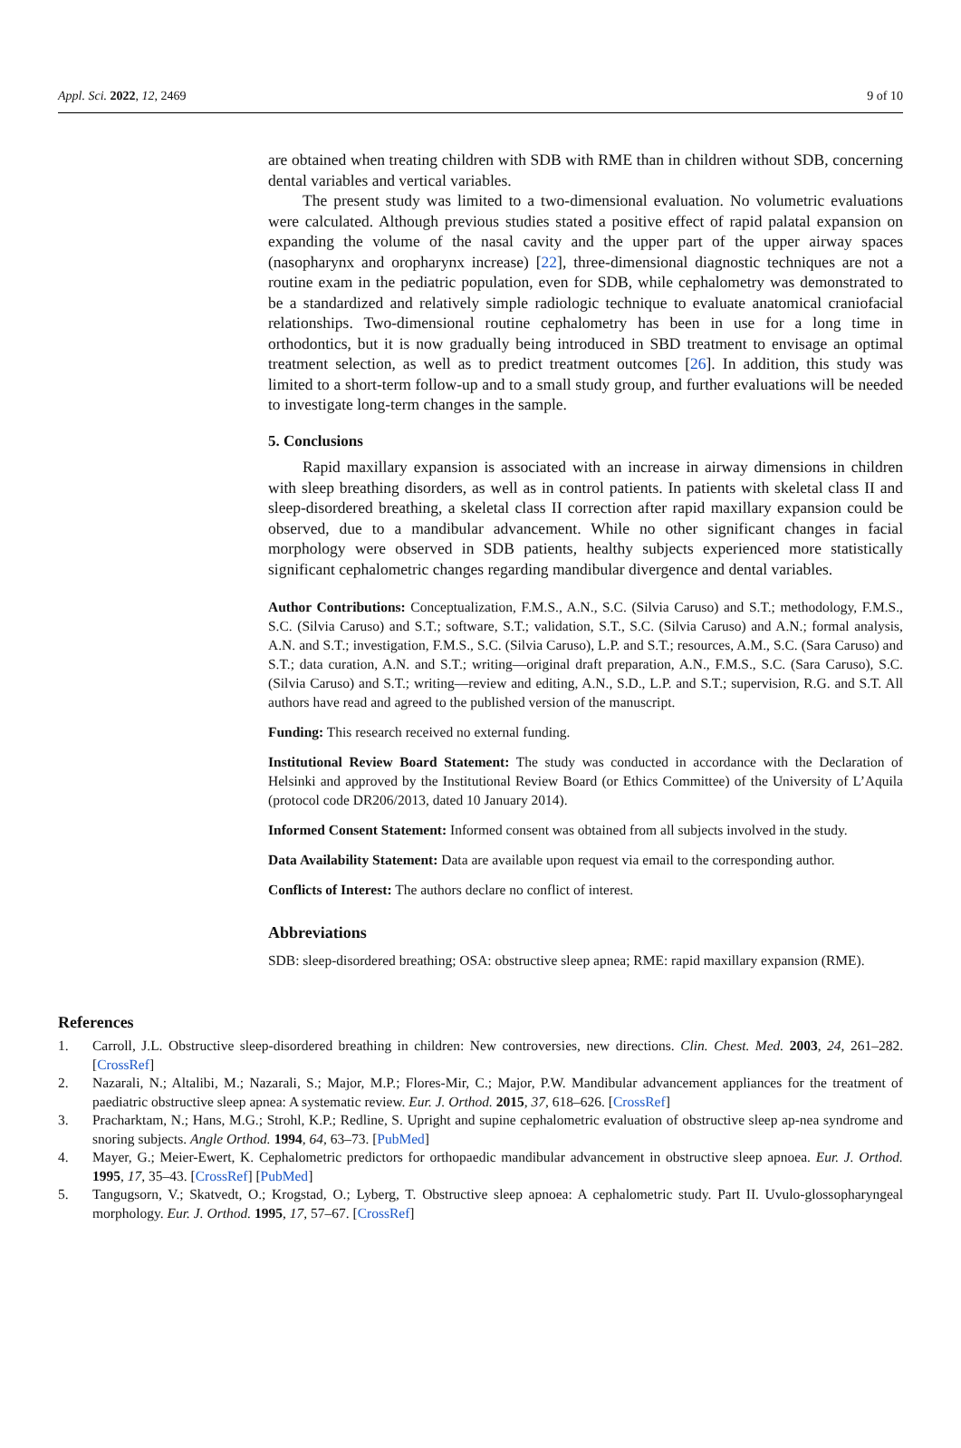Appl. Sci. 2022, 12, 2469 9 of 10
are obtained when treating children with SDB with RME than in children without SDB, concerning dental variables and vertical variables.
The present study was limited to a two-dimensional evaluation. No volumetric evaluations were calculated. Although previous studies stated a positive effect of rapid palatal expansion on expanding the volume of the nasal cavity and the upper part of the upper airway spaces (nasopharynx and oropharynx increase) [22], three-dimensional diagnostic techniques are not a routine exam in the pediatric population, even for SDB, while cephalometry was demonstrated to be a standardized and relatively simple radiologic technique to evaluate anatomical craniofacial relationships. Two-dimensional routine cephalometry has been in use for a long time in orthodontics, but it is now gradually being introduced in SBD treatment to envisage an optimal treatment selection, as well as to predict treatment outcomes [26]. In addition, this study was limited to a short-term follow-up and to a small study group, and further evaluations will be needed to investigate long-term changes in the sample.
5. Conclusions
Rapid maxillary expansion is associated with an increase in airway dimensions in children with sleep breathing disorders, as well as in control patients. In patients with skeletal class II and sleep-disordered breathing, a skeletal class II correction after rapid maxillary expansion could be observed, due to a mandibular advancement. While no other significant changes in facial morphology were observed in SDB patients, healthy subjects experienced more statistically significant cephalometric changes regarding mandibular divergence and dental variables.
Author Contributions: Conceptualization, F.M.S., A.N., S.C. (Silvia Caruso) and S.T.; methodology, F.M.S., S.C. (Silvia Caruso) and S.T.; software, S.T.; validation, S.T., S.C. (Silvia Caruso) and A.N.; formal analysis, A.N. and S.T.; investigation, F.M.S., S.C. (Silvia Caruso), L.P. and S.T.; resources, A.M., S.C. (Sara Caruso) and S.T.; data curation, A.N. and S.T.; writing—original draft preparation, A.N., F.M.S., S.C. (Sara Caruso), S.C. (Silvia Caruso) and S.T.; writing—review and editing, A.N., S.D., L.P. and S.T.; supervision, R.G. and S.T. All authors have read and agreed to the published version of the manuscript.
Funding: This research received no external funding.
Institutional Review Board Statement: The study was conducted in accordance with the Declaration of Helsinki and approved by the Institutional Review Board (or Ethics Committee) of the University of L’Aquila (protocol code DR206/2013, dated 10 January 2014).
Informed Consent Statement: Informed consent was obtained from all subjects involved in the study.
Data Availability Statement: Data are available upon request via email to the corresponding author.
Conflicts of Interest: The authors declare no conflict of interest.
Abbreviations
SDB: sleep-disordered breathing; OSA: obstructive sleep apnea; RME: rapid maxillary expansion (RME).
References
1. Carroll, J.L. Obstructive sleep-disordered breathing in children: New controversies, new directions. Clin. Chest. Med. 2003, 24, 261–282. [CrossRef]
2. Nazarali, N.; Altalibi, M.; Nazarali, S.; Major, M.P.; Flores-Mir, C.; Major, P.W. Mandibular advancement appliances for the treatment of paediatric obstructive sleep apnea: A systematic review. Eur. J. Orthod. 2015, 37, 618–626. [CrossRef]
3. Pracharktam, N.; Hans, M.G.; Strohl, K.P.; Redline, S. Upright and supine cephalometric evaluation of obstructive sleep ap-nea syndrome and snoring subjects. Angle Orthod. 1994, 64, 63–73. [PubMed]
4. Mayer, G.; Meier-Ewert, K. Cephalometric predictors for orthopaedic mandibular advancement in obstructive sleep apnoea. Eur. J. Orthod. 1995, 17, 35–43. [CrossRef] [PubMed]
5. Tangugsorn, V.; Skatvedt, O.; Krogstad, O.; Lyberg, T. Obstructive sleep apnoea: A cephalometric study. Part II. Uvulo-glossopharyngeal morphology. Eur. J. Orthod. 1995, 17, 57–67. [CrossRef]